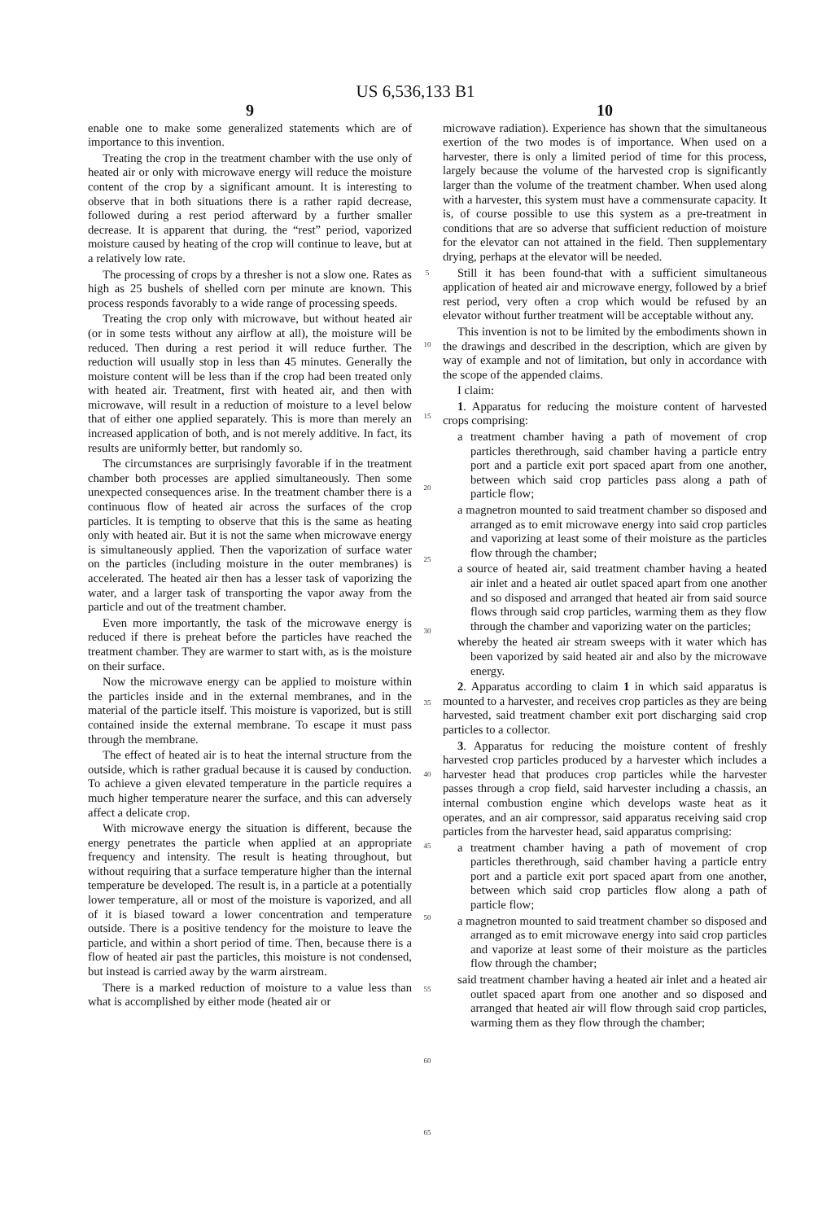US 6,536,133 B1
9
enable one to make some generalized statements which are of importance to this invention.
Treating the crop in the treatment chamber with the use only of heated air or only with microwave energy will reduce the moisture content of the crop by a significant amount. It is interesting to observe that in both situations there is a rather rapid decrease, followed during a rest period afterward by a further smaller decrease. It is apparent that during. the “rest” period, vaporized moisture caused by heating of the crop will continue to leave, but at a relatively low rate.
The processing of crops by a thresher is not a slow one. Rates as high as 25 bushels of shelled corn per minute are known. This process responds favorably to a wide range of processing speeds.
Treating the crop only with microwave, but without heated air (or in some tests without any airflow at all), the moisture will be reduced. Then during a rest period it will reduce further. The reduction will usually stop in less than 45 minutes. Generally the moisture content will be less than if the crop had been treated only with heated air. Treatment, first with heated air, and then with microwave, will result in a reduction of moisture to a level below that of either one applied separately. This is more than merely an increased application of both, and is not merely additive. In fact, its results are uniformly better, but randomly so.
The circumstances are surprisingly favorable if in the treatment chamber both processes are applied simultaneously. Then some unexpected consequences arise. In the treatment chamber there is a continuous flow of heated air across the surfaces of the crop particles. It is tempting to observe that this is the same as heating only with heated air. But it is not the same when microwave energy is simultaneously applied. Then the vaporization of surface water on the particles (including moisture in the outer membranes) is accelerated. The heated air then has a lesser task of vaporizing the water, and a larger task of transporting the vapor away from the particle and out of the treatment chamber.
Even more importantly, the task of the microwave energy is reduced if there is preheat before the particles have reached the treatment chamber. They are warmer to start with, as is the moisture on their surface.
Now the microwave energy can be applied to moisture within the particles inside and in the external membranes, and in the material of the particle itself. This moisture is vaporized, but is still contained inside the external membrane. To escape it must pass through the membrane.
The effect of heated air is to heat the internal structure from the outside, which is rather gradual because it is caused by conduction. To achieve a given elevated temperature in the particle requires a much higher temperature nearer the surface, and this can adversely affect a delicate crop.
With microwave energy the situation is different, because the energy penetrates the particle when applied at an appropriate frequency and intensity. The result is heating throughout, but without requiring that a surface temperature higher than the internal temperature be developed. The result is, in a particle at a potentially lower temperature, all or most of the moisture is vaporized, and all of it is biased toward a lower concentration and temperature outside. There is a positive tendency for the moisture to leave the particle, and within a short period of time. Then, because there is a flow of heated air past the particles, this moisture is not condensed, but instead is carried away by the warm airstream.
There is a marked reduction of moisture to a value less than what is accomplished by either mode (heated air or
5
10
15
20
25
30
35
40
45
50
55
60
65
10
microwave radiation). Experience has shown that the simultaneous exertion of the two modes is of importance. When used on a harvester, there is only a limited period of time for this process, largely because the volume of the harvested crop is significantly larger than the volume of the treatment chamber. When used along with a harvester, this system must have a commensurate capacity. It is, of course possible to use this system as a pre-treatment in conditions that are so adverse that sufficient reduction of moisture for the elevator can not attained in the field. Then supplementary drying, perhaps at the elevator will be needed.
Still it has been found-that with a sufficient simultaneous application of heated air and microwave energy, followed by a brief rest period, very often a crop which would be refused by an elevator without further treatment will be acceptable without any.
This invention is not to be limited by the embodiments shown in the drawings and described in the description, which are given by way of example and not of limitation, but only in accordance with the scope of the appended claims.
I claim:
1. Apparatus for reducing the moisture content of harvested crops comprising:
a treatment chamber having a path of movement of crop particles therethrough, said chamber having a particle entry port and a particle exit port spaced apart from one another, between which said crop particles pass along a path of particle flow;
a magnetron mounted to said treatment chamber so disposed and arranged as to emit microwave energy into said crop particles and vaporizing at least some of their moisture as the particles flow through the chamber;
a source of heated air, said treatment chamber having a heated air inlet and a heated air outlet spaced apart from one another and so disposed and arranged that heated air from said source flows through said crop particles, warming them as they flow through the chamber and vaporizing water on the particles;
whereby the heated air stream sweeps with it water which has been vaporized by said heated air and also by the microwave energy.
2. Apparatus according to claim 1 in which said apparatus is mounted to a harvester, and receives crop particles as they are being harvested, said treatment chamber exit port discharging said crop particles to a collector.
3. Apparatus for reducing the moisture content of freshly harvested crop particles produced by a harvester which includes a harvester head that produces crop particles while the harvester passes through a crop field, said harvester including a chassis, an internal combustion engine which develops waste heat as it operates, and an air compressor, said apparatus receiving said crop particles from the harvester head, said apparatus comprising:
a treatment chamber having a path of movement of crop particles therethrough, said chamber having a particle entry port and a particle exit port spaced apart from one another, between which said crop particles flow along a path of particle flow;
a magnetron mounted to said treatment chamber so disposed and arranged as to emit microwave energy into said crop particles and vaporize at least some of their moisture as the particles flow through the chamber;
said treatment chamber having a heated air inlet and a heated air outlet spaced apart from one another and so disposed and arranged that heated air will flow through said crop particles, warming them as they flow through the chamber;